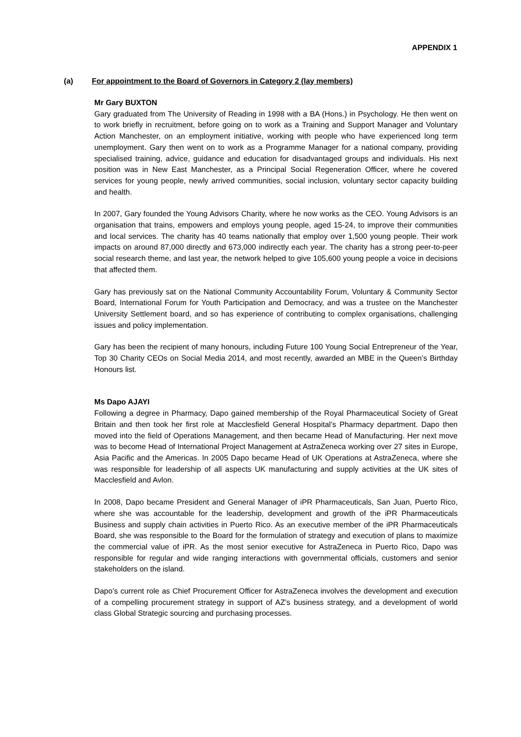APPENDIX 1
(a) For appointment to the Board of Governors in Category 2 (lay members)
Mr Gary BUXTON
Gary graduated from The University of Reading in 1998 with a BA (Hons.) in Psychology. He then went on to work briefly in recruitment, before going on to work as a Training and Support Manager and Voluntary Action Manchester, on an employment initiative, working with people who have experienced long term unemployment. Gary then went on to work as a Programme Manager for a national company, providing specialised training, advice, guidance and education for disadvantaged groups and individuals. His next position was in New East Manchester, as a Principal Social Regeneration Officer, where he covered services for young people, newly arrived communities, social inclusion, voluntary sector capacity building and health.
In 2007, Gary founded the Young Advisors Charity, where he now works as the CEO. Young Advisors is an organisation that trains, empowers and employs young people, aged 15-24, to improve their communities and local services. The charity has 40 teams nationally that employ over 1,500 young people. Their work impacts on around 87,000 directly and 673,000 indirectly each year. The charity has a strong peer-to-peer social research theme, and last year, the network helped to give 105,600 young people a voice in decisions that affected them.
Gary has previously sat on the National Community Accountability Forum, Voluntary & Community Sector Board, International Forum for Youth Participation and Democracy, and was a trustee on the Manchester University Settlement board, and so has experience of contributing to complex organisations, challenging issues and policy implementation.
Gary has been the recipient of many honours, including Future 100 Young Social Entrepreneur of the Year, Top 30 Charity CEOs on Social Media 2014, and most recently, awarded an MBE in the Queen’s Birthday Honours list.
Ms Dapo AJAYI
Following a degree in Pharmacy, Dapo gained membership of the Royal Pharmaceutical Society of Great Britain and then took her first role at Macclesfield General Hospital’s Pharmacy department. Dapo then moved into the field of Operations Management, and then became Head of Manufacturing. Her next move was to become Head of International Project Management at AstraZeneca working over 27 sites in Europe, Asia Pacific and the Americas. In 2005 Dapo became Head of UK Operations at AstraZeneca, where she was responsible for leadership of all aspects UK manufacturing and supply activities at the UK sites of Macclesfield and Avlon.
In 2008, Dapo became President and General Manager of iPR Pharmaceuticals, San Juan, Puerto Rico, where she was accountable for the leadership, development and growth of the iPR Pharmaceuticals Business and supply chain activities in Puerto Rico. As an executive member of the iPR Pharmaceuticals Board, she was responsible to the Board for the formulation of strategy and execution of plans to maximize the commercial value of iPR. As the most senior executive for AstraZeneca in Puerto Rico, Dapo was responsible for regular and wide ranging interactions with governmental officials, customers and senior stakeholders on the island.
Dapo’s current role as Chief Procurement Officer for AstraZeneca involves the development and execution of a compelling procurement strategy in support of AZ’s business strategy, and a development of world class Global Strategic sourcing and purchasing processes.